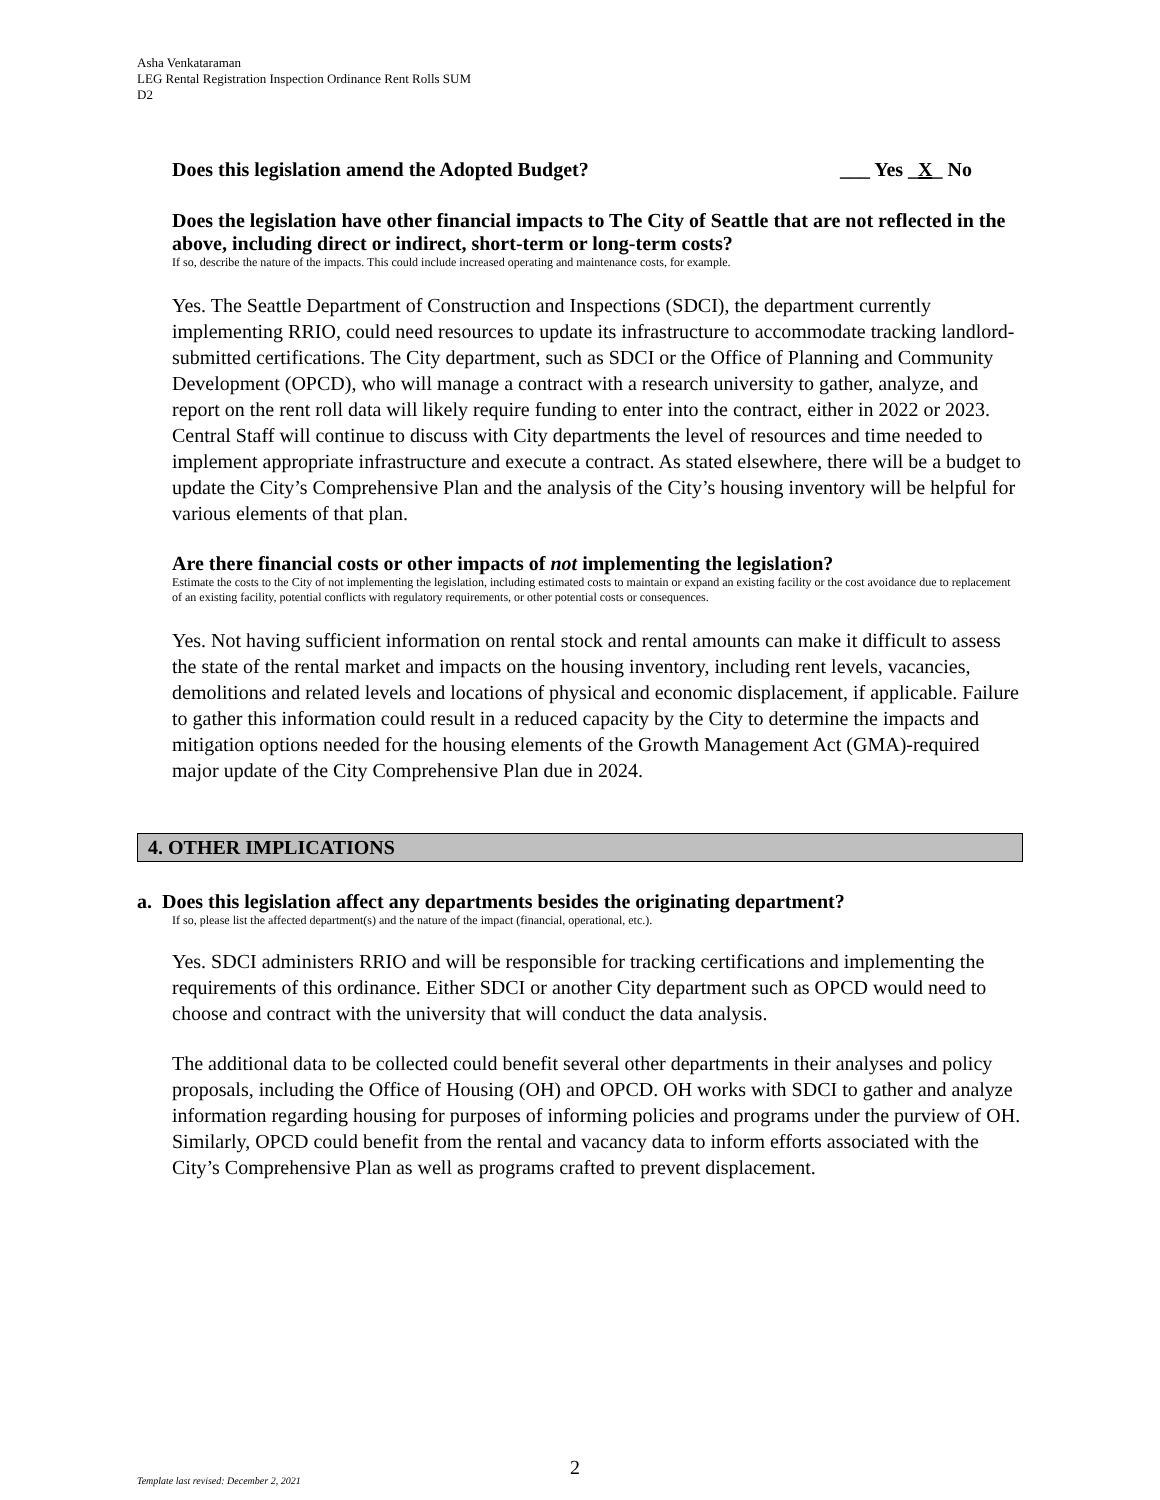Asha Venkataraman
LEG Rental Registration Inspection Ordinance Rent Rolls SUM
D2
Does this legislation amend the Adopted Budget? ___ Yes _X_ No
Does the legislation have other financial impacts to The City of Seattle that are not reflected in the above, including direct or indirect, short-term or long-term costs?
If so, describe the nature of the impacts. This could include increased operating and maintenance costs, for example.
Yes. The Seattle Department of Construction and Inspections (SDCI), the department currently implementing RRIO, could need resources to update its infrastructure to accommodate tracking landlord-submitted certifications. The City department, such as SDCI or the Office of Planning and Community Development (OPCD), who will manage a contract with a research university to gather, analyze, and report on the rent roll data will likely require funding to enter into the contract, either in 2022 or 2023. Central Staff will continue to discuss with City departments the level of resources and time needed to implement appropriate infrastructure and execute a contract. As stated elsewhere, there will be a budget to update the City’s Comprehensive Plan and the analysis of the City’s housing inventory will be helpful for various elements of that plan.
Are there financial costs or other impacts of not implementing the legislation?
Estimate the costs to the City of not implementing the legislation, including estimated costs to maintain or expand an existing facility or the cost avoidance due to replacement of an existing facility, potential conflicts with regulatory requirements, or other potential costs or consequences.
Yes. Not having sufficient information on rental stock and rental amounts can make it difficult to assess the state of the rental market and impacts on the housing inventory, including rent levels, vacancies, demolitions and related levels and locations of physical and economic displacement, if applicable. Failure to gather this information could result in a reduced capacity by the City to determine the impacts and mitigation options needed for the housing elements of the Growth Management Act (GMA)-required major update of the City Comprehensive Plan due in 2024.
4. OTHER IMPLICATIONS
a. Does this legislation affect any departments besides the originating department?
If so, please list the affected department(s) and the nature of the impact (financial, operational, etc.).
Yes. SDCI administers RRIO and will be responsible for tracking certifications and implementing the requirements of this ordinance. Either SDCI or another City department such as OPCD would need to choose and contract with the university that will conduct the data analysis.
The additional data to be collected could benefit several other departments in their analyses and policy proposals, including the Office of Housing (OH) and OPCD. OH works with SDCI to gather and analyze information regarding housing for purposes of informing policies and programs under the purview of OH. Similarly, OPCD could benefit from the rental and vacancy data to inform efforts associated with the City’s Comprehensive Plan as well as programs crafted to prevent displacement.
2
Template last revised: December 2, 2021